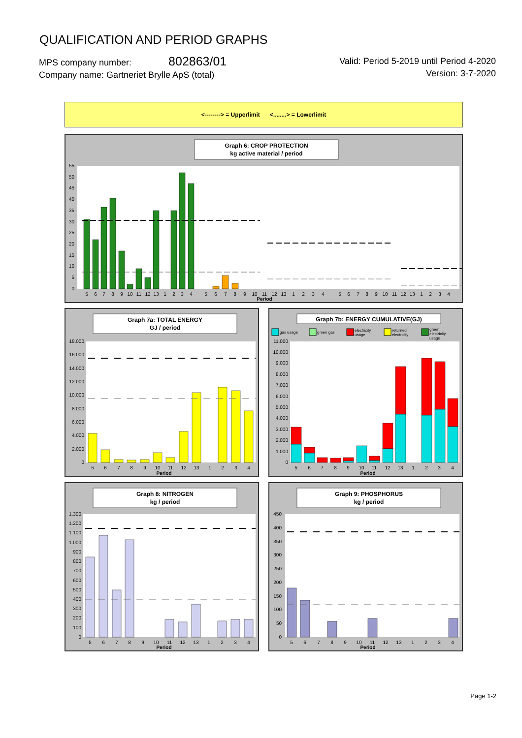QUALIFICATION AND PERIOD GRAPHS
Valid: Period 5-2019 until Period 4-2020
Version: 3-7-2020
MPS company number: 802863/01
Company name: Gartneriet Brylle ApS (total)
<--------> = Upperlimit <........> = Lowerlimit
Graph 6: CROP PROTECTION
kg active material / period
55
50
45
40
35
30
25
20
15
10
5
0
5
6
7
8
9
10
11
12
13
1
2
3
4
5
6
7
8
9
10
11
12
13
1
2
3
4
5
6
7
8
9
10
11
12
13
1
2
3
4
Period
Graph 7a: TOTAL ENERGY
GJ / period
18.000
16.000
14.000
12.000
10.000
8.000
6.000
4.000
2.000
0
5
6
7
8
9
10
11
12
13
1
2
3
4
Period
Graph 7b: ENERGY CUMULATIVE(GJ)
gas usage
green gas
electricity
usage
returned
electricity
green
electricity
usage
11.000
10.000
9.000
8.000
7.000
6.000
5.000
4.000
3.000
2.000
1.000
0
5
6
7
8
9
10
11
12
13
1
2
3
4
Period
Graph 8: NITROGEN
kg / period
1.300
1.200
1.100
1.000
900
800
700
600
500
400
300
200
100
0
5
6
7
8
9
10
11
12
13
1
2
3
4
Period
Graph 9: PHOSPHORUS
kg / period
450
400
350
300
250
200
150
100
50
0
5
6
7
8
9
10
11
12
13
1
2
3
4
Period
Page 1-2